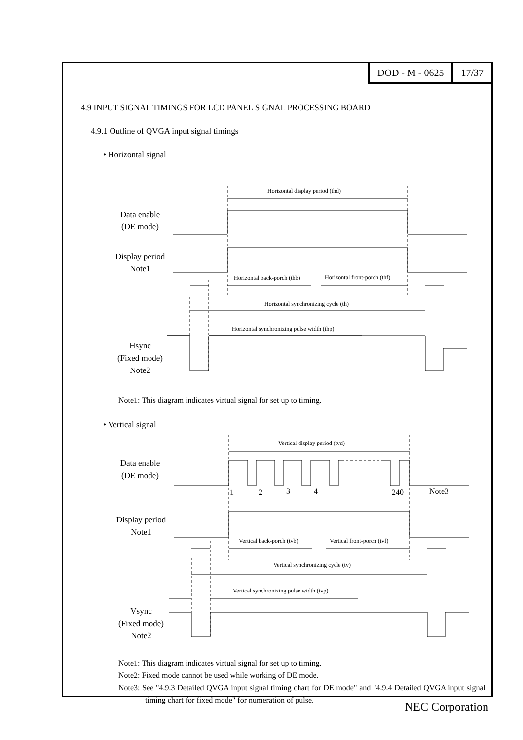DOD - M - 0625 17/37
4.9 INPUT SIGNAL TIMINGS FOR LCD PANEL SIGNAL PROCESSING BOARD
4.9.1 Outline of QVGA input signal timings
• Horizontal signal
Data enable
(DE mode)
Display period
Note1
Hsync
(Fixed mode)
Note2
Horizontal display period (thd)
Horizontal back-porch (thb) Horizontal front-porch (thf)
Horizontal synchronizing cycle (th)
Horizontal synchronizing pulse width (thp)
Note1: This diagram indicates virtual signal for set up to timing.
• Vertical signal
Data enable
(DE mode)
1 2 3 4 240 Note3
Display period
Note1
Vsync
(Fixed mode)
Note2
Vertical display period (tvd)
Vertical back-porch (tvb) Vertical front-porch (tvf)
Vertical synchronizing cycle (tv)
Vertical synchronizing pulse width (tvp)
Note1: This diagram indicates virtual signal for set up to timing.
Note2: Fixed mode cannot be used while working of DE mode.
Note3: See "4.9.3 Detailed QVGA input signal timing chart for DE mode" and "4.9.4 Detailed QVGA input signal timing chart for fixed mode" for numeration of pulse.
NEC Corporation